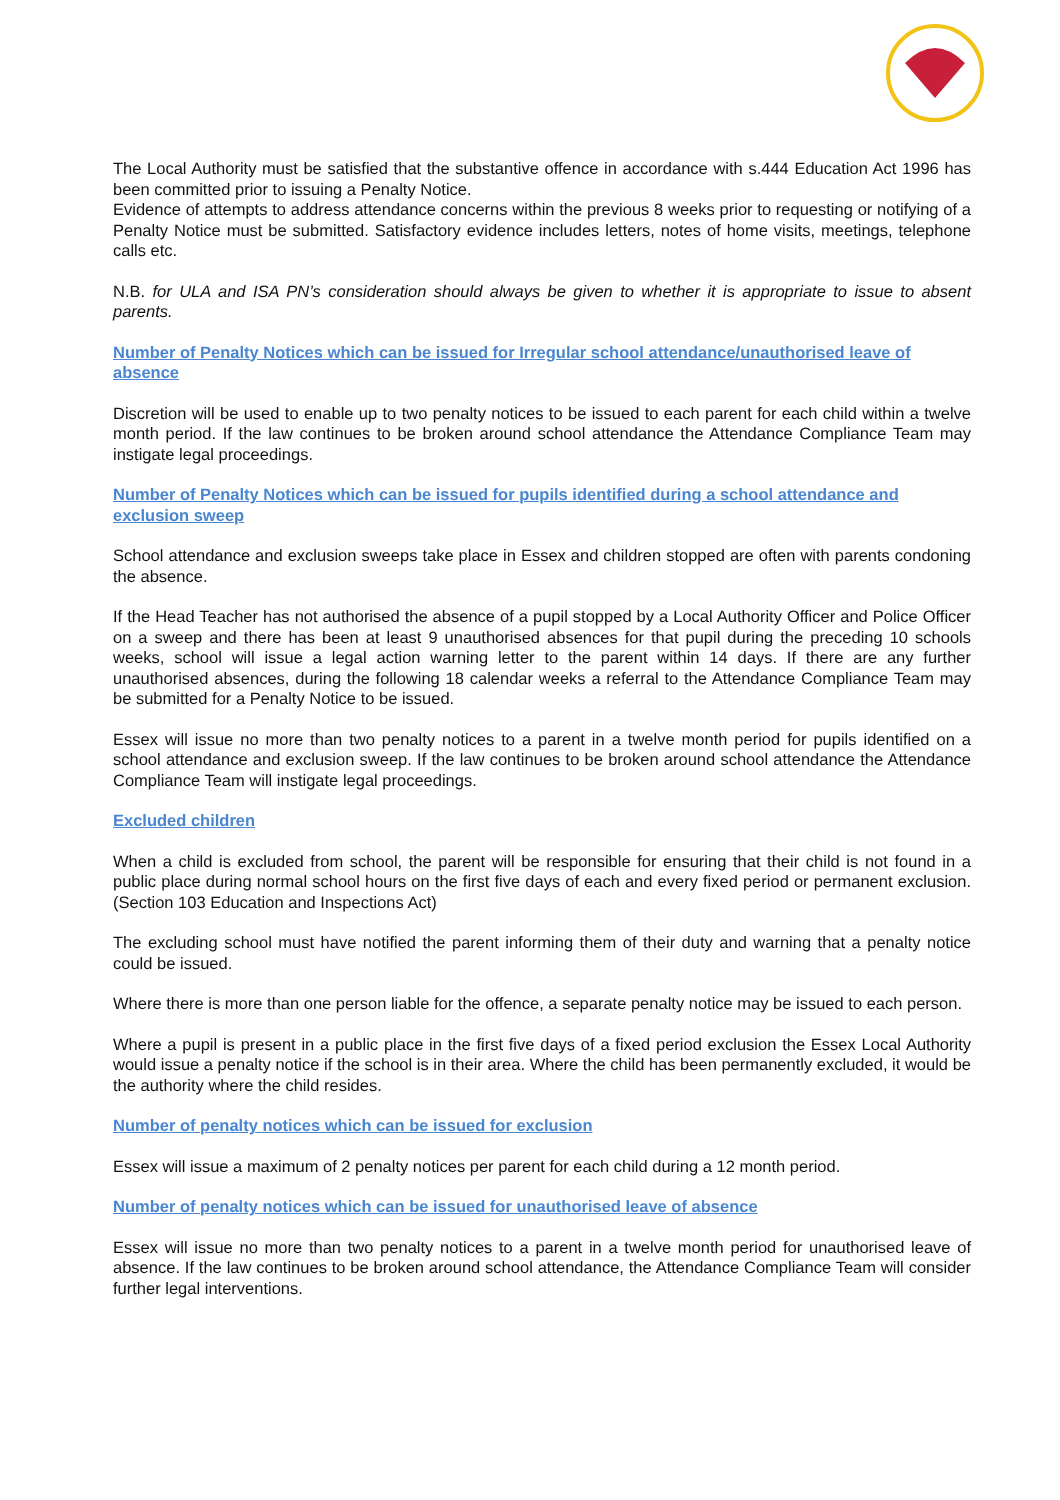The Local Authority must be satisfied that the substantive offence in accordance with s.444 Education Act 1996 has been committed prior to issuing a Penalty Notice.
Evidence of attempts to address attendance concerns within the previous 8 weeks prior to requesting or notifying of a Penalty Notice must be submitted. Satisfactory evidence includes letters, notes of home visits, meetings, telephone calls etc.
N.B. for ULA and ISA PN’s consideration should always be given to whether it is appropriate to issue to absent parents.
Number of Penalty Notices which can be issued for Irregular school attendance/unauthorised leave of absence
Discretion will be used to enable up to two penalty notices to be issued to each parent for each child within a twelve month period. If the law continues to be broken around school attendance the Attendance Compliance Team may instigate legal proceedings.
Number of Penalty Notices which can be issued for pupils identified during a school attendance and exclusion sweep
School attendance and exclusion sweeps take place in Essex and children stopped are often with parents condoning the absence.
If the Head Teacher has not authorised the absence of a pupil stopped by a Local Authority Officer and Police Officer on a sweep and there has been at least 9 unauthorised absences for that pupil during the preceding 10 schools weeks, school will issue a legal action warning letter to the parent within 14 days. If there are any further unauthorised absences, during the following 18 calendar weeks a referral to the Attendance Compliance Team may be submitted for a Penalty Notice to be issued.
Essex will issue no more than two penalty notices to a parent in a twelve month period for pupils identified on a school attendance and exclusion sweep. If the law continues to be broken around school attendance the Attendance Compliance Team will instigate legal proceedings.
Excluded children
When a child is excluded from school, the parent will be responsible for ensuring that their child is not found in a public place during normal school hours on the first five days of each and every fixed period or permanent exclusion. (Section 103 Education and Inspections Act)
The excluding school must have notified the parent informing them of their duty and warning that a penalty notice could be issued.
Where there is more than one person liable for the offence, a separate penalty notice may be issued to each person.
Where a pupil is present in a public place in the first five days of a fixed period exclusion the Essex Local Authority would issue a penalty notice if the school is in their area. Where the child has been permanently excluded, it would be the authority where the child resides.
Number of penalty notices which can be issued for exclusion
Essex will issue a maximum of 2 penalty notices per parent for each child during a 12 month period.
Number of penalty notices which can be issued for unauthorised leave of absence
Essex will issue no more than two penalty notices to a parent in a twelve month period for unauthorised leave of absence. If the law continues to be broken around school attendance, the Attendance Compliance Team will consider further legal interventions.